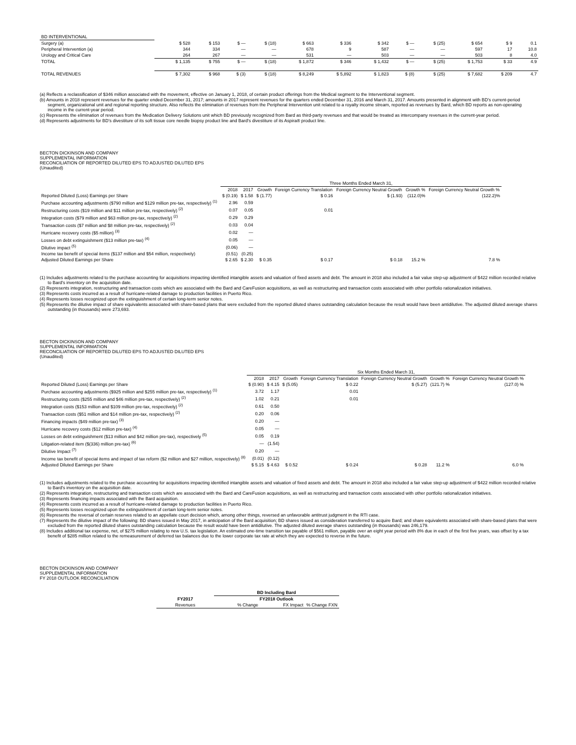| BD INTERVENTIONAL | | | | | | | | | | | | |
| Surgery (a) | $ 528 | $ 153 | $ — | $ (18) | $ 663 | $ 336 | $ 342 | $ — | $ (25) | $ 654 | $ 9 | 0.1 |
| Peripheral Intervention (a) | 344 | 334 | — | — | 678 | 9 | 587 | — | — | 597 | 17 | 10.8 |
| Urology and Critical Care | 264 | 267 | — | — | 531 | — | 503 | — | — | 503 | 8 | 4.0 |
| TOTAL | $ 1,135 | $ 755 | $ — | $ (18) | $ 1,872 | $ 346 | $ 1,432 | $ — | $ (25) | $ 1,753 | $ 33 | 4.9 |
| TOTAL REVENUES | $ 7,302 | $ 968 | $ (3) | $ (18) | $ 8,249 | $ 5,892 | $ 1,823 | $ (8) | $ (25) | $ 7,682 | $ 209 | 4.7 |
(a) Reflects a reclassification of $346 million associated with the movement, effective on January 1, 2018, of certain product offerings from the Medical segment to the Interventional segment.
(b) Amounts in 2018 represent revenues for the quarter ended December 31, 2017; amounts in 2017 represent revenues for the quarters ended December 31, 2016 and March 31, 2017. Amounts presented in alignment with BD's current-period segment, organizational unit and regional reporting structure. Also reflects the elimination of revenues from the Peripheral Intervention unit related to a royalty income stream, reported as revenues by Bard, which BD reports as non-operating income in the current-year period.
(c) Represents the elimination of revenues from the Medication Delivery Solutions unit which BD previously recognized from Bard as third-party revenues and that would be treated as intercompany revenues in the current-year period.
(d) Represents adjustments for BD's divestiture of its soft tissue core needle biopsy product line and Bard's divestiture of its Aspira® product line.
BECTON DICKINSON AND COMPANY
SUPPLEMENTAL INFORMATION
RECONCILIATION OF REPORTED DILUTED EPS TO ADJUSTED DILUTED EPS
(Unaudited)
| | Three Months Ended March 31, | | | | | | |
| | 2018 | 2017 | Growth | Foreign Currency Translation | Foreign Currency Neutral Growth | Growth % | Foreign Currency Neutral Growth % |
| Reported Diluted (Loss) Earnings per Share | $ (0.19) | $ 1.58 | $ (1.77) | $ 0.16 | $ (1.93) | (112.0)% | (122.2)% |
| Purchase accounting adjustments ($790 million and $129 million pre-tax, respectively) <sup>(1)</sup> | 2.96 | 0.59 | | | | | |
| Restructuring costs ($19 million and $11 million pre-tax, respectively) <sup>(2)</sup> | 0.07 | 0.05 | | 0.01 | | | |
| Integration costs ($79 million and $63 million pre-tax, respectively) <sup>(2)</sup> | 0.29 | 0.29 | | | | | |
| Transaction costs ($7 million and $8 million pre-tax, respectively) <sup>(2)</sup> | 0.03 | 0.04 | | | | | |
| Hurricane recovery costs ($5 million) <sup>(3)</sup> | 0.02 | — | | | | | |
| Losses on debt extinguishment ($13 million pre-tax) <sup>(4)</sup> | 0.05 | — | | | | | |
| Dilutive impact <sup>(5)</sup> | (0.06) | — | | | | | |
| Income tax benefit of special items ($137 million and $54 million, respectively) | (0.51) | (0.25) | | | | | |
| Adjusted Diluted Earnings per Share | $ 2.65 | $ 2.30 | $ 0.35 | $ 0.17 | $ 0.18 | 15.2 % | 7.8 % |
(1) Includes adjustments related to the purchase accounting for acquisitions impacting identified intangible assets and valuation of fixed assets and debt. The amount in 2018 also included a fair value step-up adjustment of $422 million recorded relative to Bard's inventory on the acquisition date.
(2) Represents integration, restructuring and transaction costs which are associated with the Bard and CareFusion acquisitions, as well as restructuring and transaction costs associated with other portfolio rationalization initiatives.
(3) Represents costs incurred as a result of hurricane-related damage to production facilities in Puerto Rico.
(4) Represents losses recognized upon the extinguishment of certain long-term senior notes.
(5) Represents the dilutive impact of share equivalents associated with share-based plans that were excluded from the reported diluted shares outstanding calculation because the result would have been antidilutive. The adjusted diluted average shares outstanding (in thousands) were 273,693.
BECTON DICKINSON AND COMPANY
SUPPLEMENTAL INFORMATION
RECONCILIATION OF REPORTED DILUTED EPS TO ADJUSTED DILUTED EPS
(Unaudited)
| | Six Months Ended March 31, | | | | | | |
| | 2018 | 2017 | Growth | Foreign Currency Translation | Foreign Currency Neutral Growth | Growth % | Foreign Currency Neutral Growth % |
| Reported Diluted (Loss) Earnings per Share | $ (0.90) | $ 4.15 | $ (5.05) | $ 0.22 | $ (5.27) | (121.7) % | (127.0) % |
| Purchase accounting adjustments ($925 million and $255 million pre-tax, respectively) <sup>(1)</sup> | 3.72 | 1.17 | | 0.01 | | | |
| Restructuring costs ($255 million and $46 million pre-tax, respectively) <sup>(2)</sup> | 1.02 | 0.21 | | 0.01 | | | |
| Integration costs ($153 million and $109 million pre-tax, respectively) <sup>(2)</sup> | 0.61 | 0.50 | | | | | |
| Transaction costs ($51 million and $14 million pre-tax, respectively) <sup>(2)</sup> | 0.20 | 0.06 | | | | | |
| Financing impacts ($49 million pre-tax) <sup>(3)</sup> | 0.20 | — | | | | | |
| Hurricane recovery costs ($12 million pre-tax) <sup>(4)</sup> | 0.05 | — | | | | | |
| Losses on debt extinguishment ($13 million and $42 million pre-tax), respectively <sup>(5)</sup> | 0.05 | 0.19 | | | | | |
| Litigation-related item ($(336) million pre-tax) <sup>(6)</sup> | — | (1.54) | | | | | |
| Dilutive Impact <sup>(7)</sup> | 0.20 | — | | | | | |
| Income tax benefit of special items and impact of tax reform ($2 million and $27 million, respectively) <sup>(8)</sup> | (0.01) | (0.12) | | | | | |
| Adjusted Diluted Earnings per Share | $ 5.15 | $ 4.63 | $ 0.52 | $ 0.24 | $ 0.28 | 11.2 % | 6.0 % |
(1) Includes adjustments related to the purchase accounting for acquisitions impacting identified intangible assets and valuation of fixed assets and debt. The amount in 2018 also included a fair value step-up adjustment of $422 million recorded relative to Bard's inventory on the acquisition date.
(2) Represents integration, restructuring and transaction costs which are associated with the Bard and CareFusion acquisitions, as well as restructuring and transaction costs associated with other portfolio rationalization initiatives.
(3) Represents financing impacts associated with the Bard acquisition.
(4) Represents costs incurred as a result of hurricane-related damage to production facilities in Puerto Rico.
(5) Represents losses recognized upon the extinguishment of certain long-term senior notes.
(6) Represents the reversal of certain reserves related to an appellate court decision which, among other things, reversed an unfavorable antitrust judgment in the RTI case.
(7) Represents the dilutive impact of the following: BD shares issued in May 2017, in anticipation of the Bard acquisition; BD shares issued as consideration transferred to acquire Bard; and share equivalents associated with share-based plans that were excluded from the reported diluted shares outstanding calculation because the result would have been antidilutive. The adjusted diluted average shares outstanding (in thousands) was 246,179.
(8) Includes additional tax expense, net, of $275 million relating to new U.S. tax legislation. An estimated one-time transition tax payable of $561 million, payable over an eight year period with 8% due in each of the first five years, was offset by a tax benefit of $285 million related to the remeasurement of deferred tax balances due to the lower corporate tax rate at which they are expected to reverse in the future.
BECTON DICKINSON AND COMPANY
SUPPLEMENTAL INFORMATION
FY 2018 OUTLOOK RECONCILIATION
| | BD Including Bard | | |
| --- | --- | --- | --- |
| FY2017 | FY2018 Outlook | | |
| Revenues | % Change | FX Impact | % Change FXN |